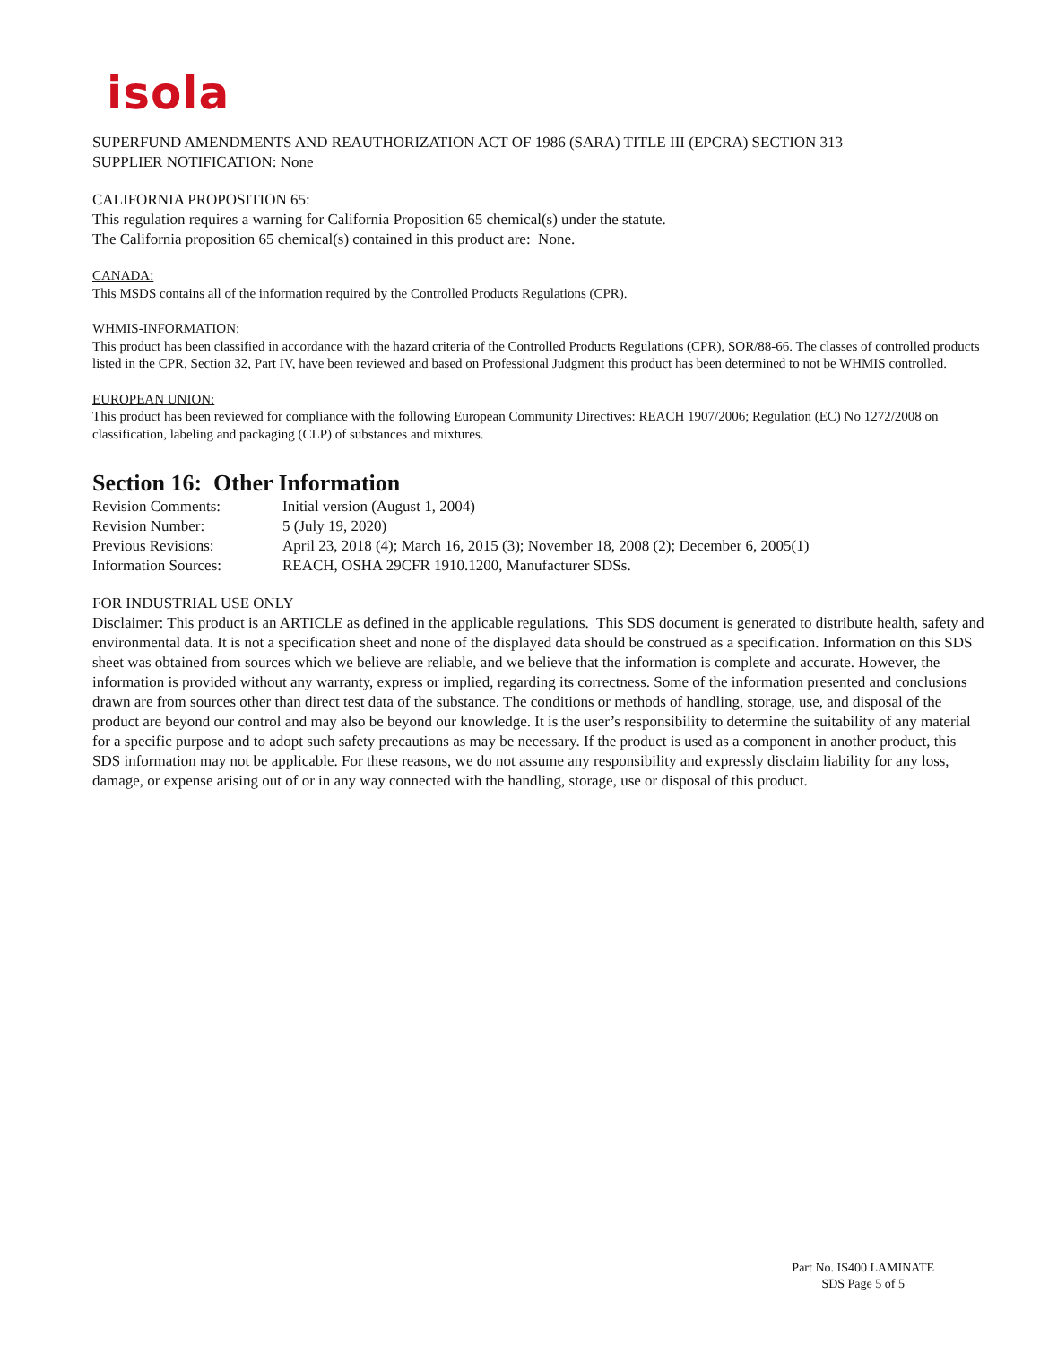isola
SUPERFUND AMENDMENTS AND REAUTHORIZATION ACT OF 1986 (SARA) TITLE III (EPCRA) SECTION 313
SUPPLIER NOTIFICATION: None
CALIFORNIA PROPOSITION 65:
This regulation requires a warning for California Proposition 65 chemical(s) under the statute.
The California proposition 65 chemical(s) contained in this product are: None.
CANADA:
This MSDS contains all of the information required by the Controlled Products Regulations (CPR).
WHMIS-INFORMATION:
This product has been classified in accordance with the hazard criteria of the Controlled Products Regulations (CPR), SOR/88-66. The classes of controlled products listed in the CPR, Section 32, Part IV, have been reviewed and based on Professional Judgment this product has been determined to not be WHMIS controlled.
EUROPEAN UNION:
This product has been reviewed for compliance with the following European Community Directives: REACH 1907/2006; Regulation (EC) No 1272/2008 on classification, labeling and packaging (CLP) of substances and mixtures.
Section 16: Other Information
| Revision Comments: | Initial version (August 1, 2004) |
| Revision Number: | 5 (July 19, 2020) |
| Previous Revisions: | April 23, 2018 (4); March 16, 2015 (3); November 18, 2008 (2); December 6, 2005(1) |
| Information Sources: | REACH, OSHA 29CFR 1910.1200, Manufacturer SDSs. |
FOR INDUSTRIAL USE ONLY
Disclaimer: This product is an ARTICLE as defined in the applicable regulations. This SDS document is generated to distribute health, safety and environmental data. It is not a specification sheet and none of the displayed data should be construed as a specification. Information on this SDS sheet was obtained from sources which we believe are reliable, and we believe that the information is complete and accurate. However, the information is provided without any warranty, express or implied, regarding its correctness. Some of the information presented and conclusions drawn are from sources other than direct test data of the substance. The conditions or methods of handling, storage, use, and disposal of the product are beyond our control and may also be beyond our knowledge. It is the user’s responsibility to determine the suitability of any material for a specific purpose and to adopt such safety precautions as may be necessary. If the product is used as a component in another product, this SDS information may not be applicable. For these reasons, we do not assume any responsibility and expressly disclaim liability for any loss, damage, or expense arising out of or in any way connected with the handling, storage, use or disposal of this product.
Part No. IS400 LAMINATE
SDS Page 5 of 5